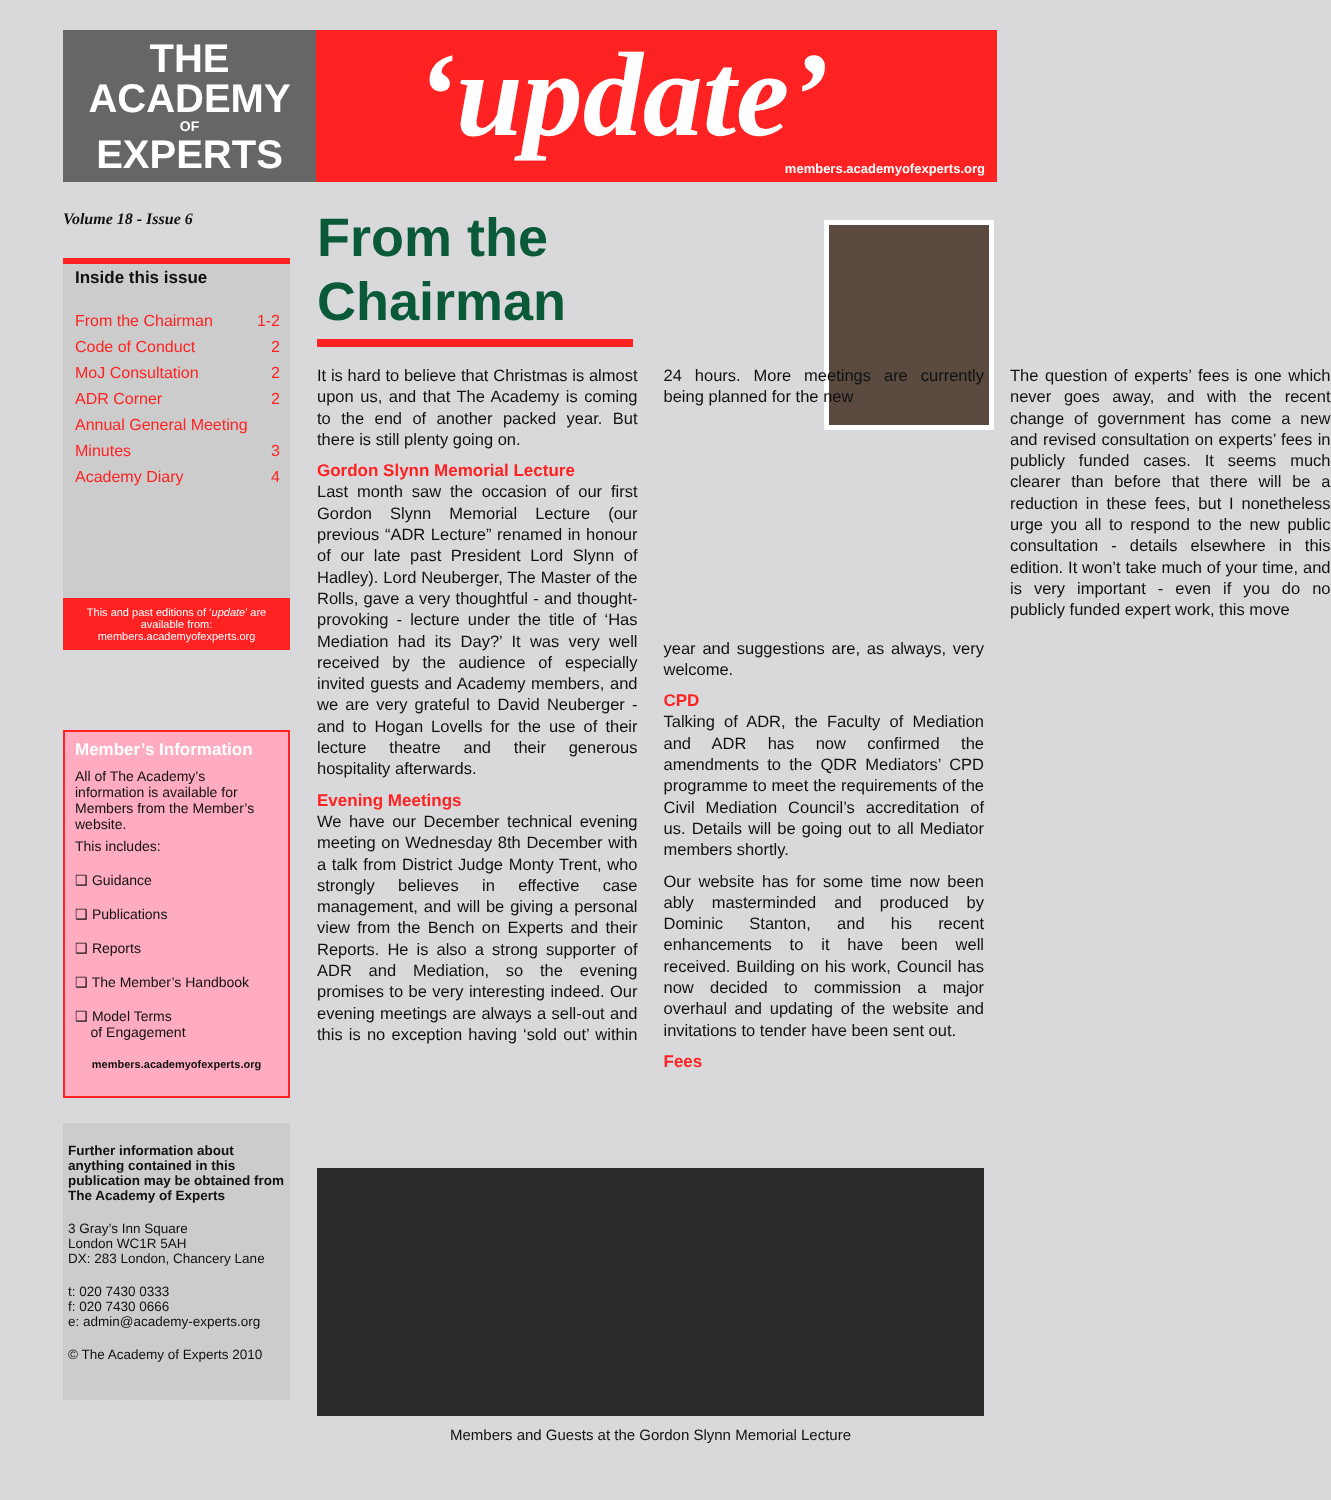THE
ACADEMY
OF
EXPERTS
‘update’
members.academyofexperts.org
Volume 18 - Issue 6
Inside this issue
| From the Chairman | 1-2 |
| Code of Conduct | 2 |
| MoJ Consultation | 2 |
| ADR Corner | 2 |
| Annual General Meeting | |
| Minutes | 3 |
| Academy Diary | 4 |
This and past editions of ‘update’ are available from:
members.academyofexperts.org
Member’s Information
All of The Academy’s information is available for Members from the Member’s website.
This includes:
❑ Guidance
❑ Publications
❑ Reports
❑ The Member’s Handbook
❑ Model Terms
of Engagement
members.academyofexperts.org
Further information about anything contained in this publication may be obtained from The Academy of Experts
3 Gray’s Inn Square
London WC1R 5AH
DX: 283 London, Chancery Lane
t: 020 7430 0333
f: 020 7430 0666
e: admin@academy-experts.org
© The Academy of Experts 2010
From the Chairman
It is hard to believe that Christmas is almost upon us, and that The Academy is coming to the end of another packed year. But there is still plenty going on.
Gordon Slynn Memorial Lecture
Last month saw the occasion of our first Gordon Slynn Memorial Lecture (our previous “ADR Lecture” renamed in honour of our late past President Lord Slynn of Hadley). Lord Neuberger, The Master of the Rolls, gave a very thoughtful - and thought-provoking - lecture under the title of ‘Has Mediation had its Day?’ It was very well received by the audience of especially invited guests and Academy members, and we are very grateful to David Neuberger - and to Hogan Lovells for the use of their lecture theatre and their generous hospitality afterwards.
Evening Meetings
We have our December technical evening meeting on Wednesday 8th December with a talk from District Judge Monty Trent, who strongly believes in effective case management, and will be giving a personal view from the Bench on Experts and their Reports. He is also a strong supporter of ADR and Mediation, so the evening promises to be very interesting indeed. Our evening meetings are always a sell-out and this is no exception having ‘sold out’ within 24 hours. More meetings are currently being planned for the new year and suggestions are, as always, very welcome.
CPD
Talking of ADR, the Faculty of Mediation and ADR has now confirmed the amendments to the QDR Mediators’ CPD programme to meet the requirements of the Civil Mediation Council’s accreditation of us. Details will be going out to all Mediator members shortly.
Our website has for some time now been ably masterminded and produced by Dominic Stanton, and his recent enhancements to it have been well received. Building on his work, Council has now decided to commission a major overhaul and updating of the website and invitations to tender have been sent out.
Fees
The question of experts’ fees is one which never goes away, and with the recent change of government has come a new and revised consultation on experts’ fees in publicly funded cases. It seems much clearer than before that there will be a reduction in these fees, but I nonetheless urge you all to respond to the new public consultation - details elsewhere in this edition. It won’t take much of your time, and is very important - even if you do no publicly funded expert work, this move
Members and Guests at the Gordon Slynn Memorial Lecture